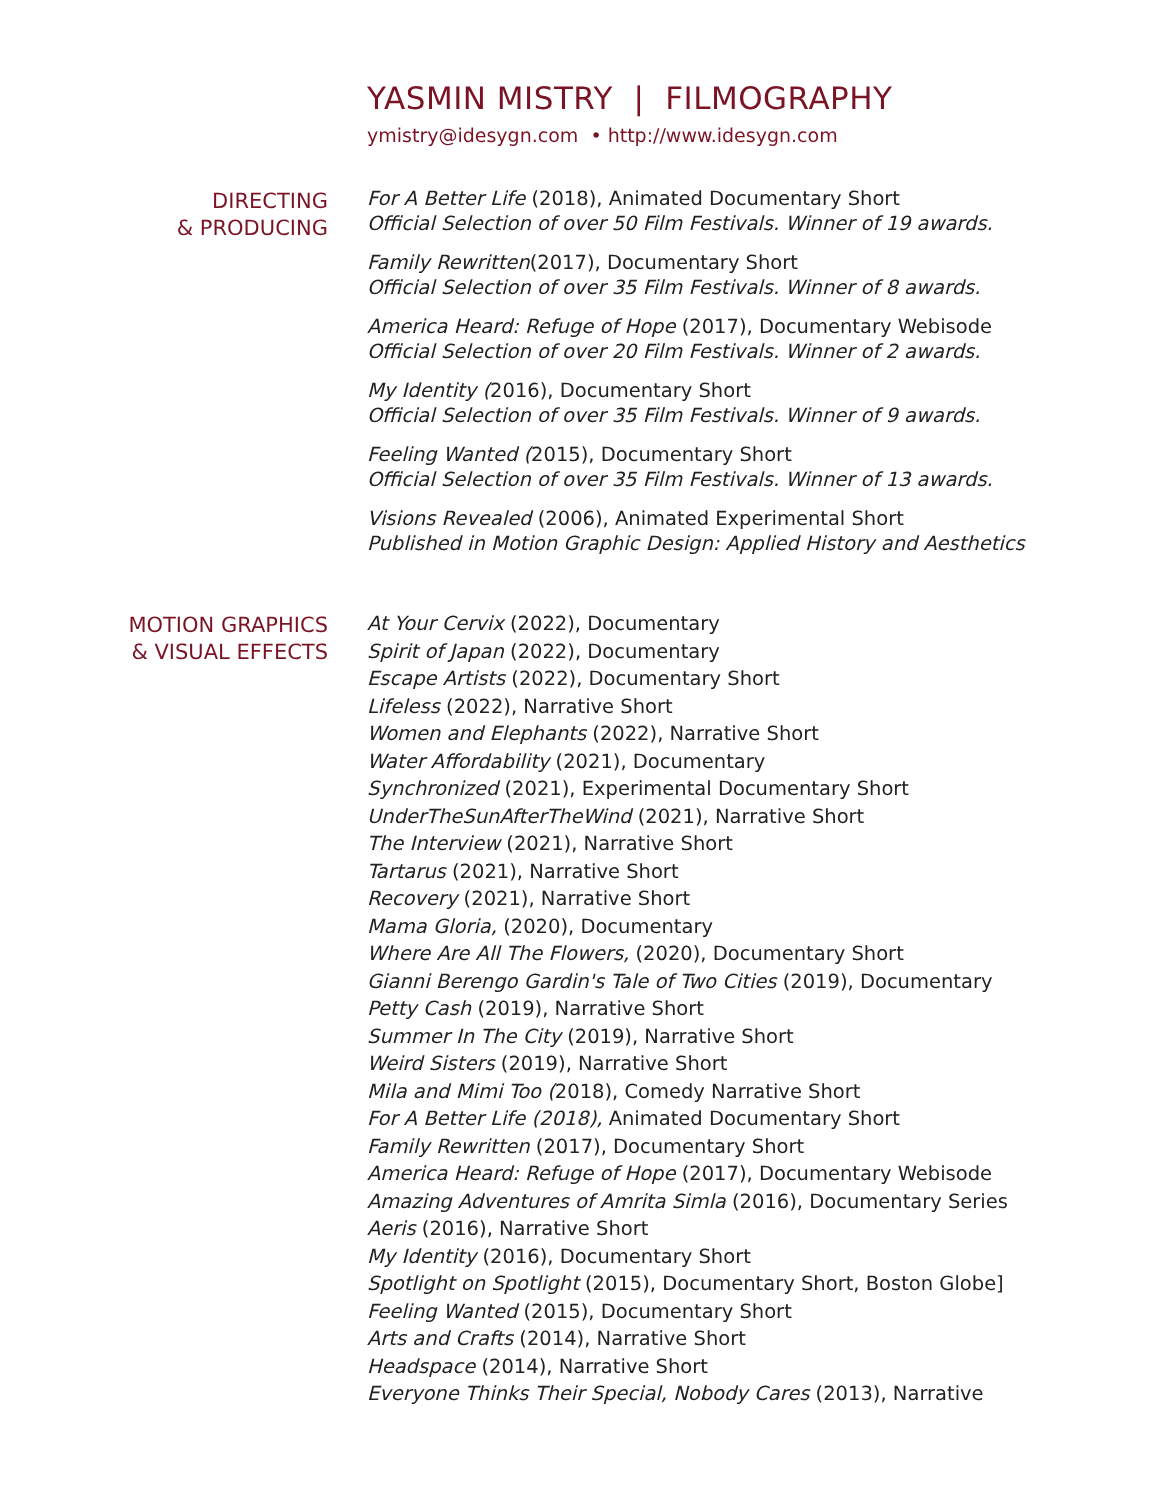YASMIN MISTRY | FILMOGRAPHY
ymistry@idesygn.com • http://www.idesygn.com
DIRECTING
& PRODUCING
For A Better Life (2018), Animated Documentary Short
Official Selection of over 50 Film Festivals. Winner of 19 awards.
Family Rewritten(2017), Documentary Short
Official Selection of over 35 Film Festivals. Winner of 8 awards.
America Heard: Refuge of Hope (2017), Documentary Webisode
Official Selection of over 20 Film Festivals. Winner of 2 awards.
My Identity (2016), Documentary Short
Official Selection of over 35 Film Festivals. Winner of 9 awards.
Feeling Wanted (2015), Documentary Short
Official Selection of over 35 Film Festivals. Winner of 13 awards.
Visions Revealed (2006), Animated Experimental Short
Published in Motion Graphic Design: Applied History and Aesthetics
MOTION GRAPHICS
& VISUAL EFFECTS
At Your Cervix (2022), Documentary
Spirit of Japan (2022), Documentary
Escape Artists (2022), Documentary Short
Lifeless (2022), Narrative Short
Women and Elephants (2022), Narrative Short
Water Affordability (2021), Documentary
Synchronized (2021), Experimental Documentary Short
UnderTheSunAfterTheWind (2021), Narrative Short
The Interview (2021), Narrative Short
Tartarus (2021), Narrative Short
Recovery (2021), Narrative Short
Mama Gloria, (2020), Documentary
Where Are All The Flowers, (2020), Documentary Short
Gianni Berengo Gardin's Tale of Two Cities (2019), Documentary
Petty Cash (2019), Narrative Short
Summer In The City (2019), Narrative Short
Weird Sisters (2019), Narrative Short
Mila and Mimi Too (2018), Comedy Narrative Short
For A Better Life (2018), Animated Documentary Short
Family Rewritten (2017), Documentary Short
America Heard: Refuge of Hope (2017), Documentary Webisode
Amazing Adventures of Amrita Simla (2016), Documentary Series
Aeris (2016), Narrative Short
My Identity (2016), Documentary Short
Spotlight on Spotlight (2015), Documentary Short, Boston Globe]
Feeling Wanted (2015), Documentary Short
Arts and Crafts (2014), Narrative Short
Headspace (2014), Narrative Short
Everyone Thinks Their Special, Nobody Cares (2013), Narrative